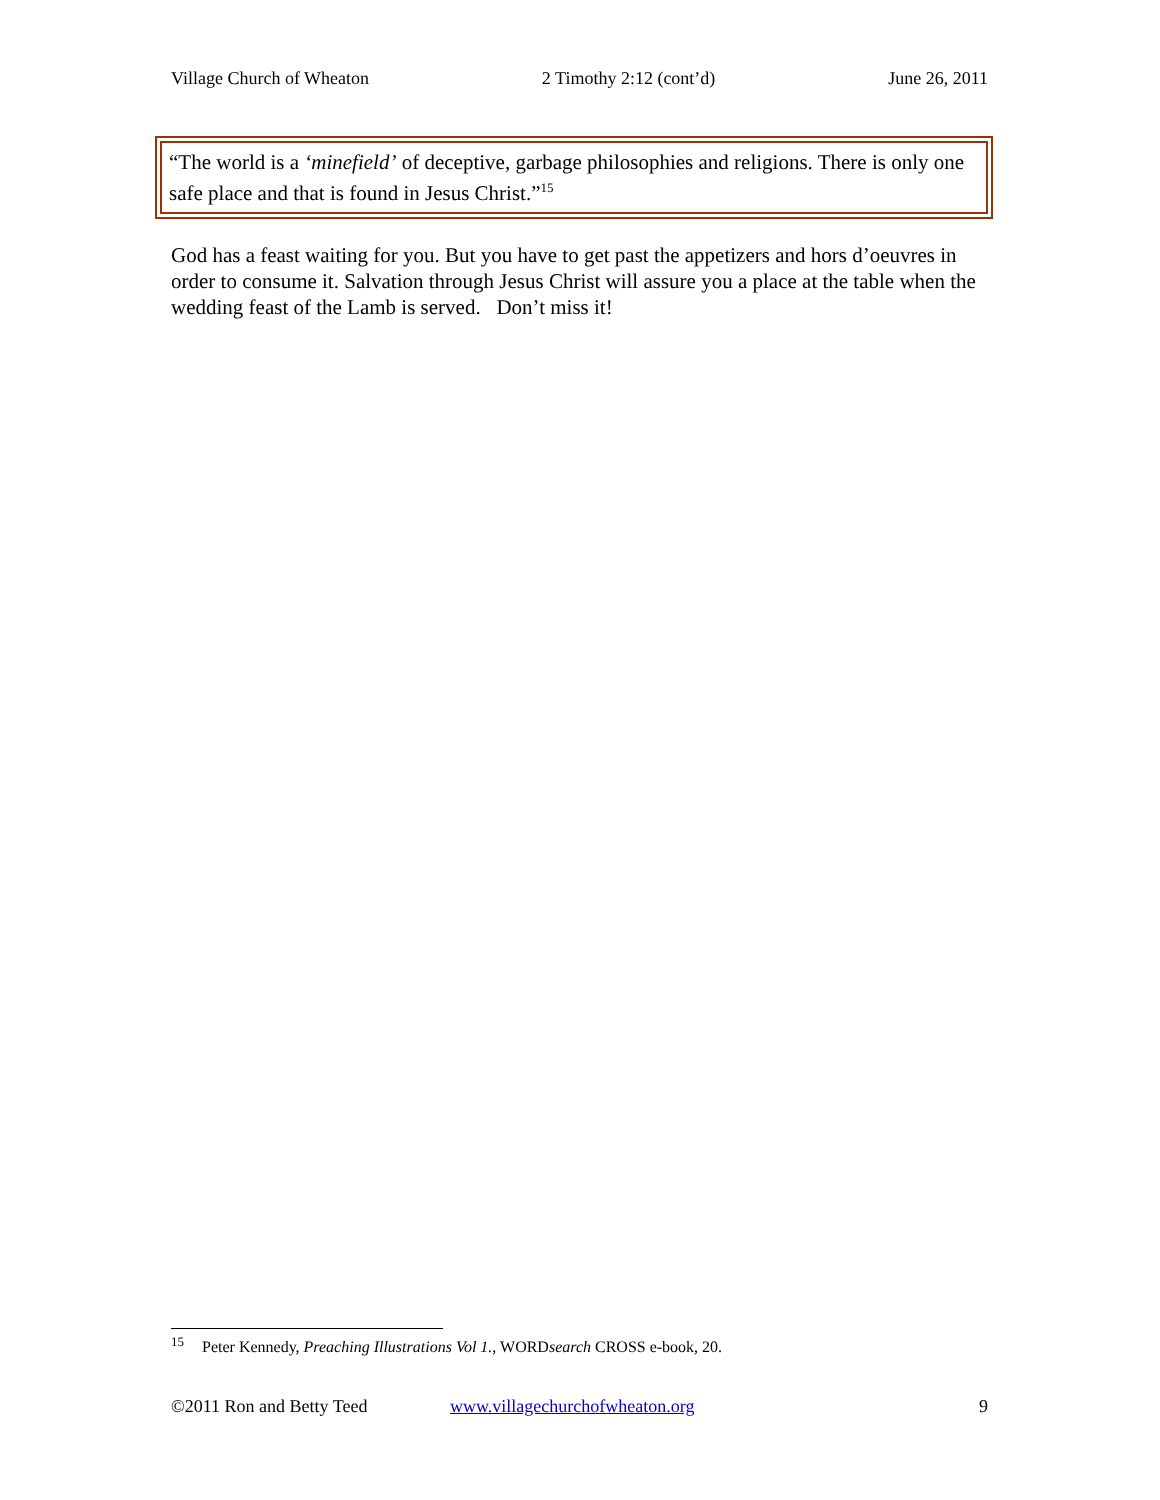Village Church of Wheaton 2 Timothy 2:12 (cont’d) June 26, 2011
“The world is a ‘minefield’ of deceptive, garbage philosophies and religions. There is only one safe place and that is found in Jesus Christ.”<sup>15</sup>
God has a feast waiting for you. But you have to get past the appetizers and hors d’oeuvres in order to consume it. Salvation through Jesus Christ will assure you a place at the table when the wedding feast of the Lamb is served. Don’t miss it!
<sup>15</sup> Peter Kennedy, Preaching Illustrations Vol 1., WORDsearch CROSS e-book, 20.
©2011 Ron and Betty Teed www.villagechurchofwheaton.org 9